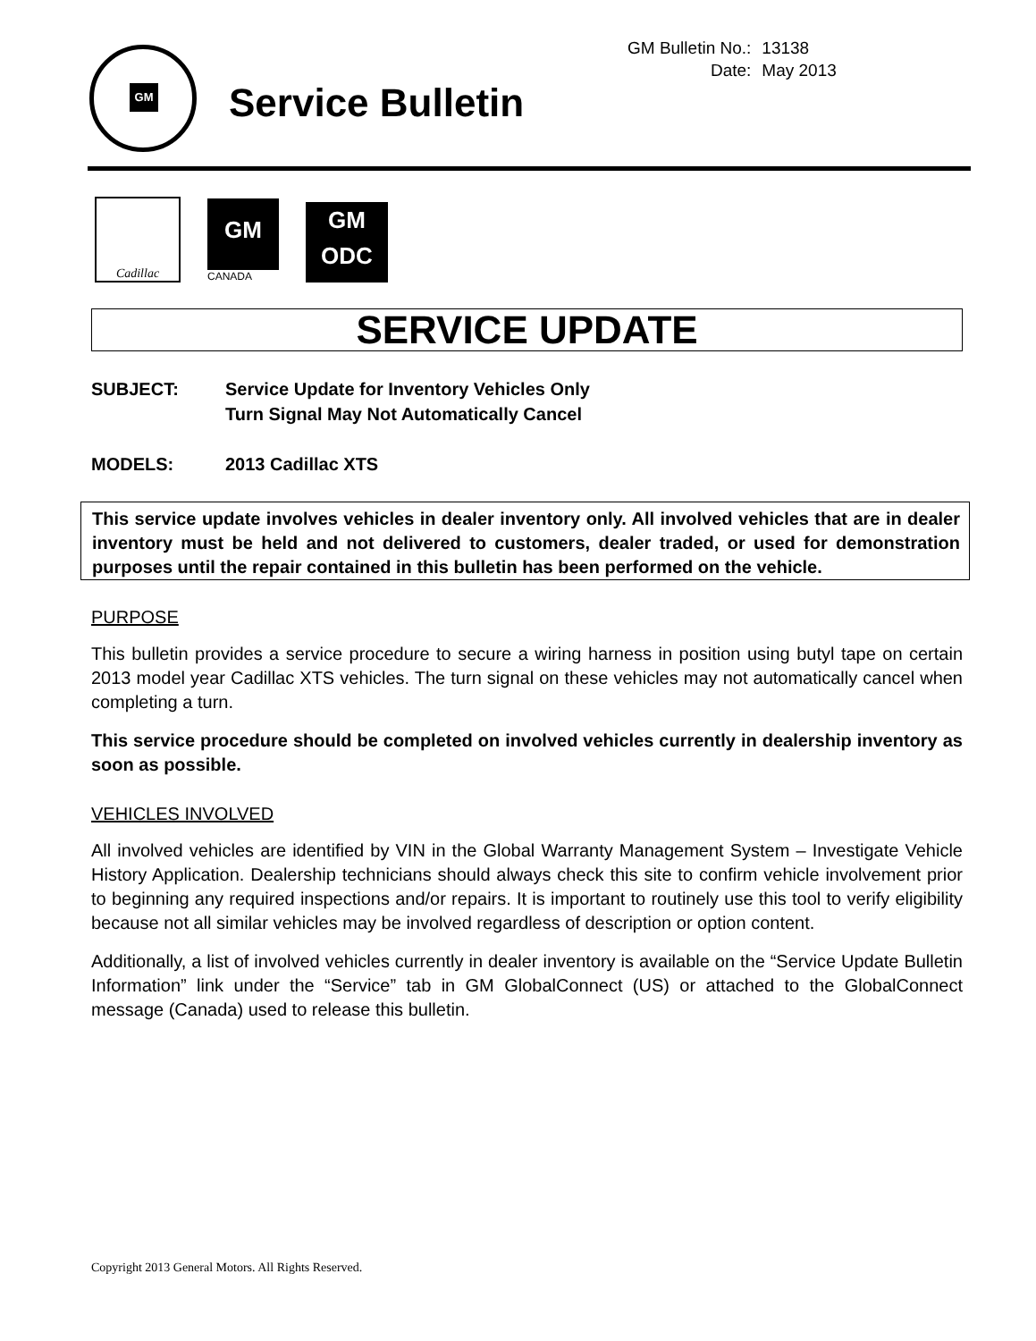| GM Bulletin No.: | 13138 |
| Date: | May 2013 |
GM
Service Bulletin
Cadillac
GM
CANADA
GM
ODC
SERVICE UPDATE
SUBJECT: Service Update for Inventory Vehicles Only
Turn Signal May Not Automatically Cancel
MODELS: 2013 Cadillac XTS
This service update involves vehicles in dealer inventory only. All involved vehicles that are in dealer inventory must be held and not delivered to customers, dealer traded, or used for demonstration purposes until the repair contained in this bulletin has been performed on the vehicle.
PURPOSE
This bulletin provides a service procedure to secure a wiring harness in position using butyl tape on certain 2013 model year Cadillac XTS vehicles. The turn signal on these vehicles may not automatically cancel when completing a turn.
This service procedure should be completed on involved vehicles currently in dealership inventory as soon as possible.
VEHICLES INVOLVED
All involved vehicles are identified by VIN in the Global Warranty Management System – Investigate Vehicle History Application. Dealership technicians should always check this site to confirm vehicle involvement prior to beginning any required inspections and/or repairs. It is important to routinely use this tool to verify eligibility because not all similar vehicles may be involved regardless of description or option content.
Additionally, a list of involved vehicles currently in dealer inventory is available on the “Service Update Bulletin Information” link under the “Service” tab in GM GlobalConnect (US) or attached to the GlobalConnect message (Canada) used to release this bulletin.
Copyright 2013 General Motors. All Rights Reserved.